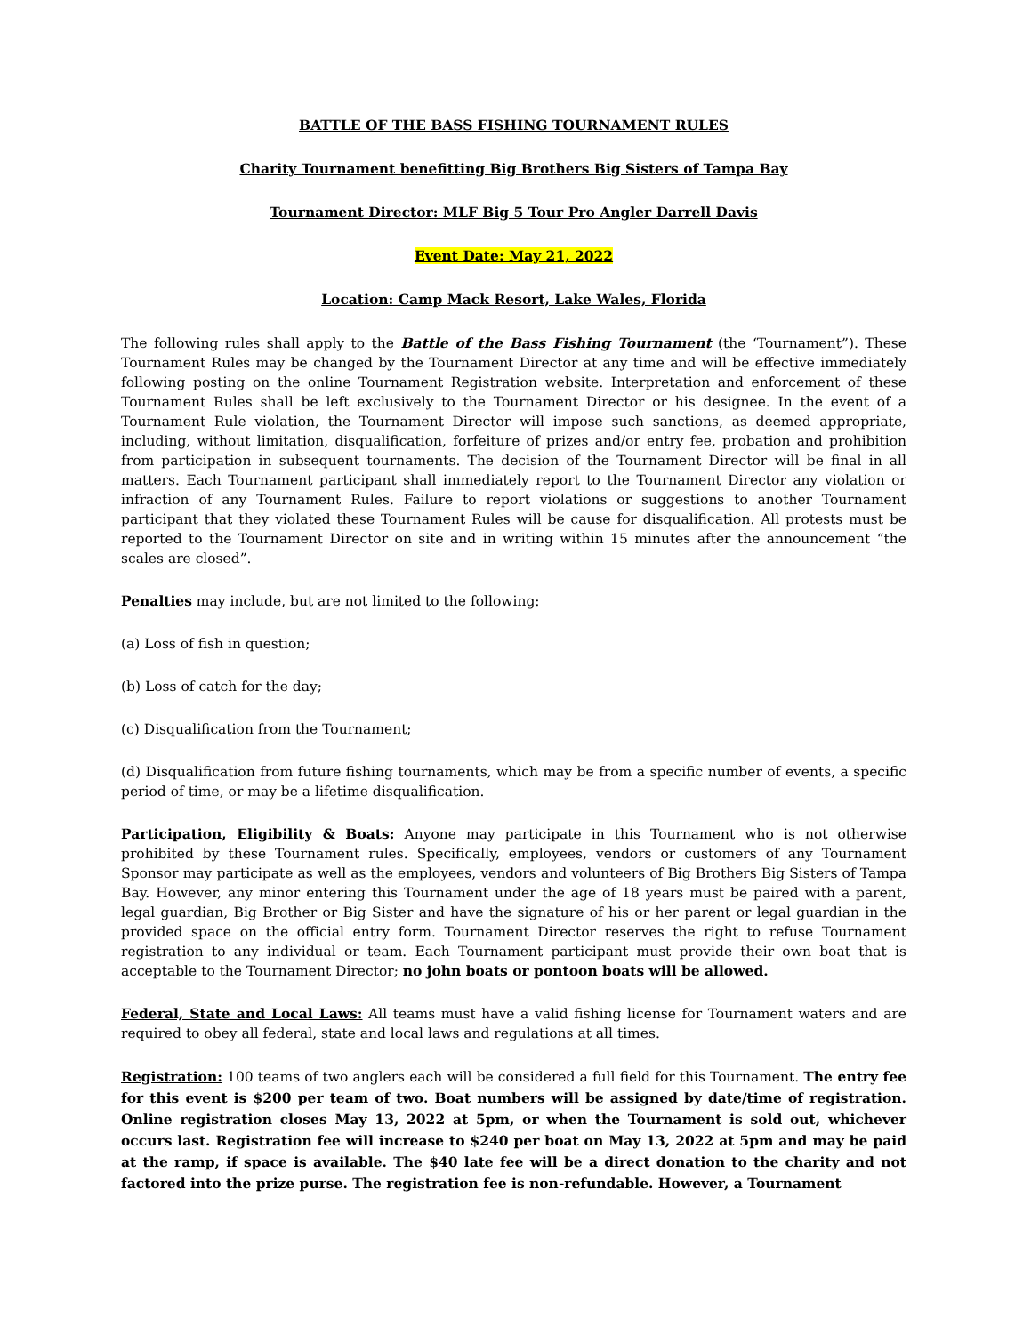BATTLE OF THE BASS FISHING TOURNAMENT RULES
Charity Tournament benefitting Big Brothers Big Sisters of Tampa Bay
Tournament Director: MLF Big 5 Tour Pro Angler Darrell Davis
Event Date: May 21, 2022
Location: Camp Mack Resort, Lake Wales, Florida
The following rules shall apply to the Battle of the Bass Fishing Tournament (the ‘Tournament”). These Tournament Rules may be changed by the Tournament Director at any time and will be effective immediately following posting on the online Tournament Registration website. Interpretation and enforcement of these Tournament Rules shall be left exclusively to the Tournament Director or his designee. In the event of a Tournament Rule violation, the Tournament Director will impose such sanctions, as deemed appropriate, including, without limitation, disqualification, forfeiture of prizes and/or entry fee, probation and prohibition from participation in subsequent tournaments. The decision of the Tournament Director will be final in all matters. Each Tournament participant shall immediately report to the Tournament Director any violation or infraction of any Tournament Rules. Failure to report violations or suggestions to another Tournament participant that they violated these Tournament Rules will be cause for disqualification. All protests must be reported to the Tournament Director on site and in writing within 15 minutes after the announcement “the scales are closed”.
Penalties may include, but are not limited to the following:
(a) Loss of fish in question;
(b) Loss of catch for the day;
(c) Disqualification from the Tournament;
(d) Disqualification from future fishing tournaments, which may be from a specific number of events, a specific period of time, or may be a lifetime disqualification.
Participation, Eligibility & Boats: Anyone may participate in this Tournament who is not otherwise prohibited by these Tournament rules. Specifically, employees, vendors or customers of any Tournament Sponsor may participate as well as the employees, vendors and volunteers of Big Brothers Big Sisters of Tampa Bay. However, any minor entering this Tournament under the age of 18 years must be paired with a parent, legal guardian, Big Brother or Big Sister and have the signature of his or her parent or legal guardian in the provided space on the official entry form. Tournament Director reserves the right to refuse Tournament registration to any individual or team. Each Tournament participant must provide their own boat that is acceptable to the Tournament Director; no john boats or pontoon boats will be allowed.
Federal, State and Local Laws: All teams must have a valid fishing license for Tournament waters and are required to obey all federal, state and local laws and regulations at all times.
Registration: 100 teams of two anglers each will be considered a full field for this Tournament. The entry fee for this event is $200 per team of two. Boat numbers will be assigned by date/time of registration. Online registration closes May 13, 2022 at 5pm, or when the Tournament is sold out, whichever occurs last. Registration fee will increase to $240 per boat on May 13, 2022 at 5pm and may be paid at the ramp, if space is available. The $40 late fee will be a direct donation to the charity and not factored into the prize purse. The registration fee is non-refundable. However, a Tournament